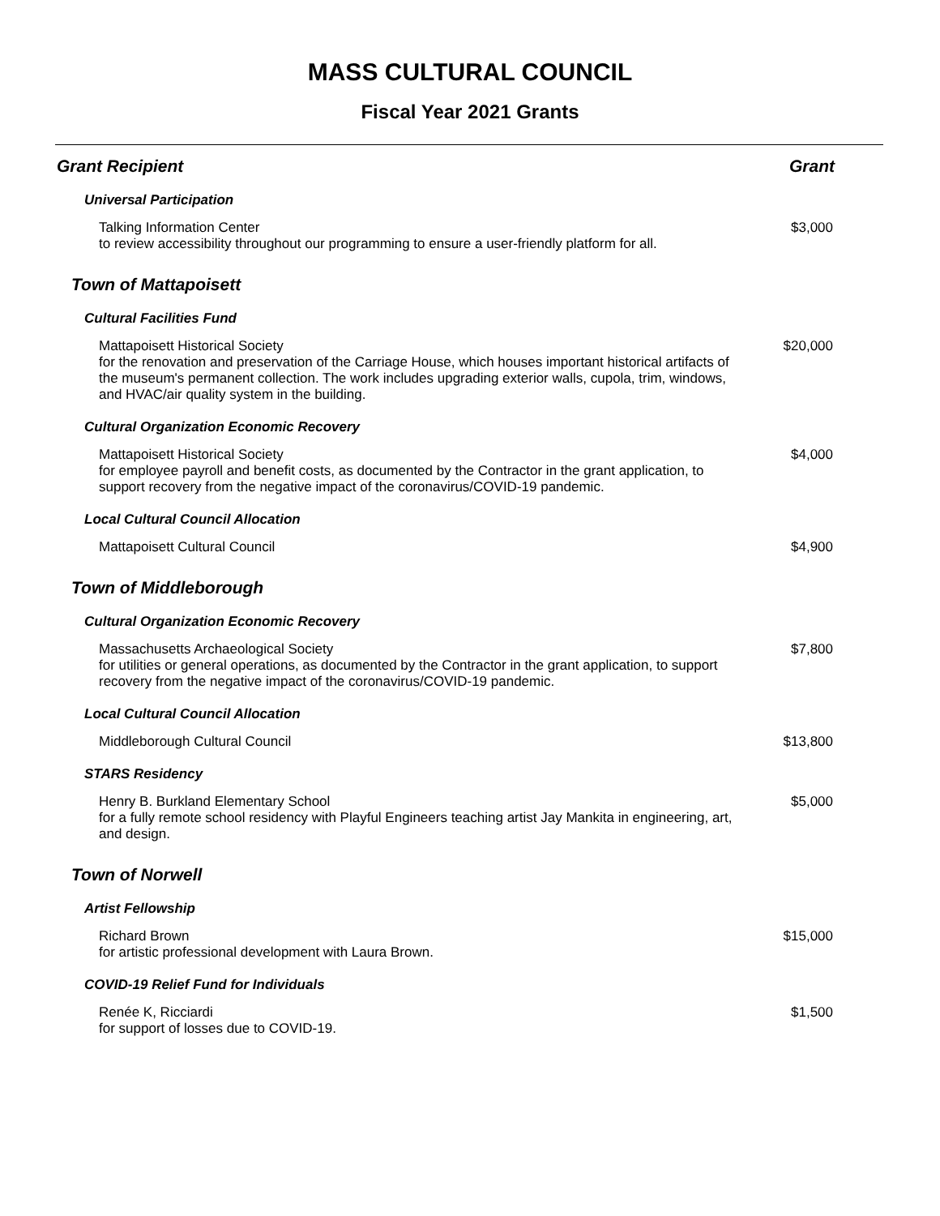MASS CULTURAL COUNCIL
Fiscal Year 2021 Grants
| Grant Recipient | Grant |
| --- | --- |
| Universal Participation | |
| Talking Information Center to review accessibility throughout our programming to ensure a user-friendly platform for all. | $3,000 |
| Town of Mattapoisett | |
| Cultural Facilities Fund | |
| Mattapoisett Historical Society for the renovation and preservation of the Carriage House, which houses important historical artifacts of the museum's permanent collection. The work includes upgrading exterior walls, cupola, trim, windows, and HVAC/air quality system in the building. | $20,000 |
| Cultural Organization Economic Recovery | |
| Mattapoisett Historical Society for employee payroll and benefit costs, as documented by the Contractor in the grant application, to support recovery from the negative impact of the coronavirus/COVID-19 pandemic. | $4,000 |
| Local Cultural Council Allocation | |
| Mattapoisett Cultural Council | $4,900 |
| Town of Middleborough | |
| Cultural Organization Economic Recovery | |
| Massachusetts Archaeological Society for utilities or general operations, as documented by the Contractor in the grant application, to support recovery from the negative impact of the coronavirus/COVID-19 pandemic. | $7,800 |
| Local Cultural Council Allocation | |
| Middleborough Cultural Council | $13,800 |
| STARS Residency | |
| Henry B. Burkland Elementary School for a fully remote school residency with Playful Engineers teaching artist Jay Mankita in engineering, art, and design. | $5,000 |
| Town of Norwell | |
| Artist Fellowship | |
| Richard Brown for artistic professional development with Laura Brown. | $15,000 |
| COVID-19 Relief Fund for Individuals | |
| Renée K, Ricciardi for support of losses due to COVID-19. | $1,500 |